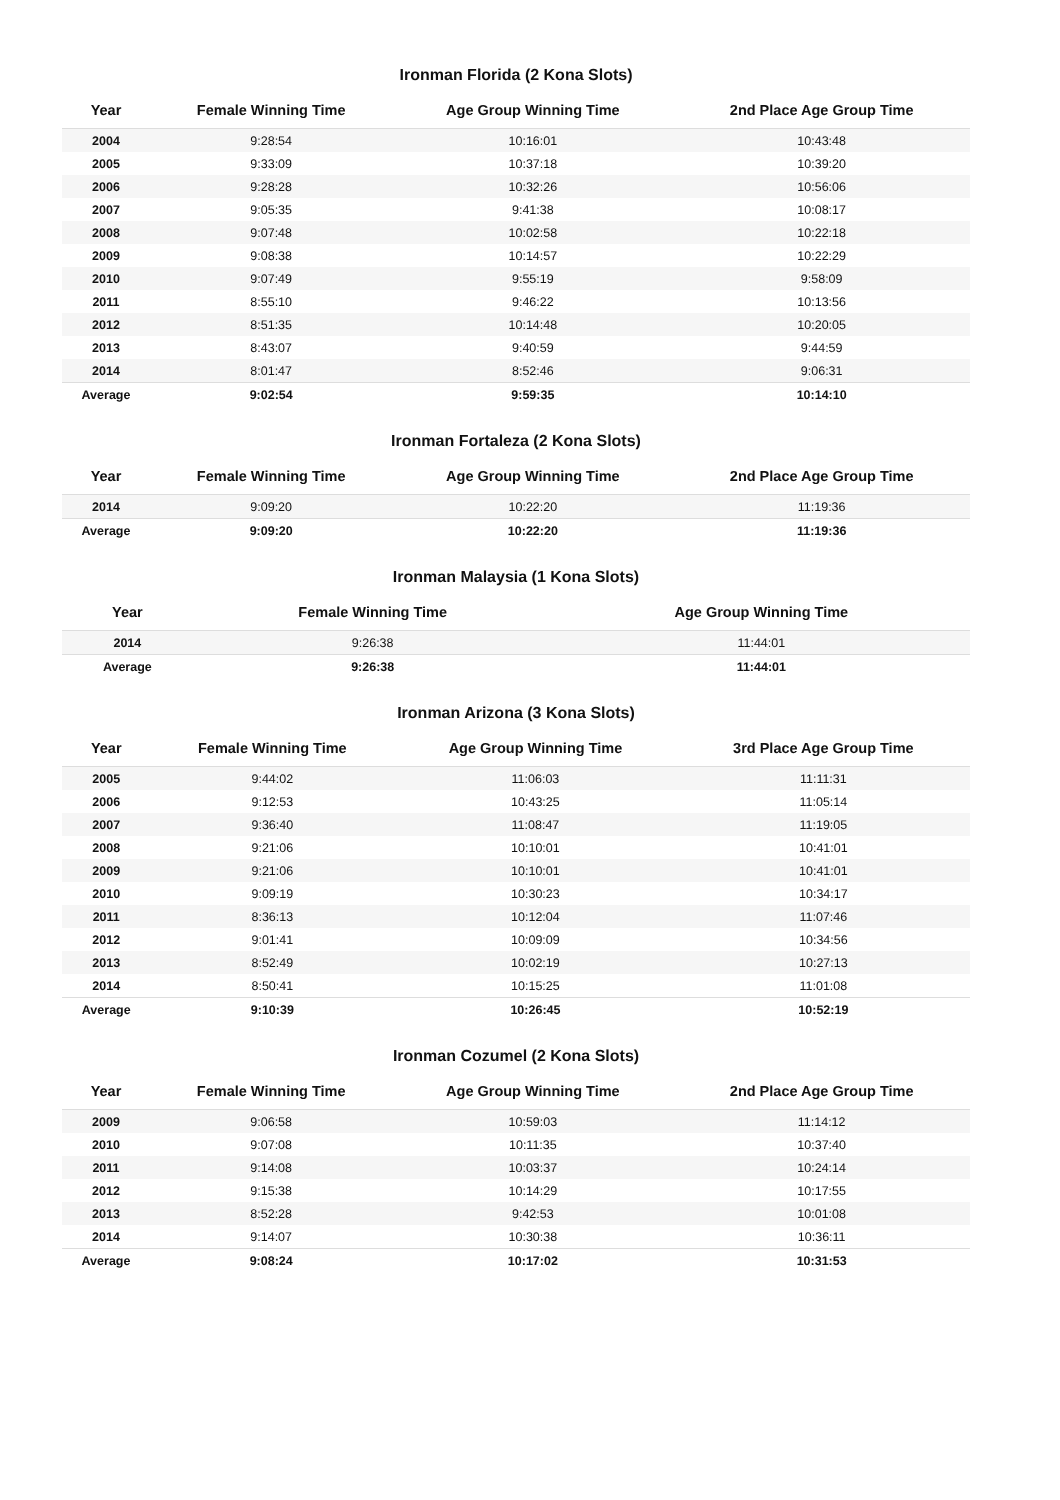Ironman Florida (2 Kona Slots)
| Year | Female Winning Time | Age Group Winning Time | 2nd Place Age Group Time |
| --- | --- | --- | --- |
| 2004 | 9:28:54 | 10:16:01 | 10:43:48 |
| 2005 | 9:33:09 | 10:37:18 | 10:39:20 |
| 2006 | 9:28:28 | 10:32:26 | 10:56:06 |
| 2007 | 9:05:35 | 9:41:38 | 10:08:17 |
| 2008 | 9:07:48 | 10:02:58 | 10:22:18 |
| 2009 | 9:08:38 | 10:14:57 | 10:22:29 |
| 2010 | 9:07:49 | 9:55:19 | 9:58:09 |
| 2011 | 8:55:10 | 9:46:22 | 10:13:56 |
| 2012 | 8:51:35 | 10:14:48 | 10:20:05 |
| 2013 | 8:43:07 | 9:40:59 | 9:44:59 |
| 2014 | 8:01:47 | 8:52:46 | 9:06:31 |
| Average | 9:02:54 | 9:59:35 | 10:14:10 |
Ironman Fortaleza (2 Kona Slots)
| Year | Female Winning Time | Age Group Winning Time | 2nd Place Age Group Time |
| --- | --- | --- | --- |
| 2014 | 9:09:20 | 10:22:20 | 11:19:36 |
| Average | 9:09:20 | 10:22:20 | 11:19:36 |
Ironman Malaysia (1 Kona Slots)
| Year | Female Winning Time | Age Group Winning Time |
| --- | --- | --- |
| 2014 | 9:26:38 | 11:44:01 |
| Average | 9:26:38 | 11:44:01 |
Ironman Arizona (3 Kona Slots)
| Year | Female Winning Time | Age Group Winning Time | 3rd Place Age Group Time |
| --- | --- | --- | --- |
| 2005 | 9:44:02 | 11:06:03 | 11:11:31 |
| 2006 | 9:12:53 | 10:43:25 | 11:05:14 |
| 2007 | 9:36:40 | 11:08:47 | 11:19:05 |
| 2008 | 9:21:06 | 10:10:01 | 10:41:01 |
| 2009 | 9:21:06 | 10:10:01 | 10:41:01 |
| 2010 | 9:09:19 | 10:30:23 | 10:34:17 |
| 2011 | 8:36:13 | 10:12:04 | 11:07:46 |
| 2012 | 9:01:41 | 10:09:09 | 10:34:56 |
| 2013 | 8:52:49 | 10:02:19 | 10:27:13 |
| 2014 | 8:50:41 | 10:15:25 | 11:01:08 |
| Average | 9:10:39 | 10:26:45 | 10:52:19 |
Ironman Cozumel (2 Kona Slots)
| Year | Female Winning Time | Age Group Winning Time | 2nd Place Age Group Time |
| --- | --- | --- | --- |
| 2009 | 9:06:58 | 10:59:03 | 11:14:12 |
| 2010 | 9:07:08 | 10:11:35 | 10:37:40 |
| 2011 | 9:14:08 | 10:03:37 | 10:24:14 |
| 2012 | 9:15:38 | 10:14:29 | 10:17:55 |
| 2013 | 8:52:28 | 9:42:53 | 10:01:08 |
| 2014 | 9:14:07 | 10:30:38 | 10:36:11 |
| Average | 9:08:24 | 10:17:02 | 10:31:53 |